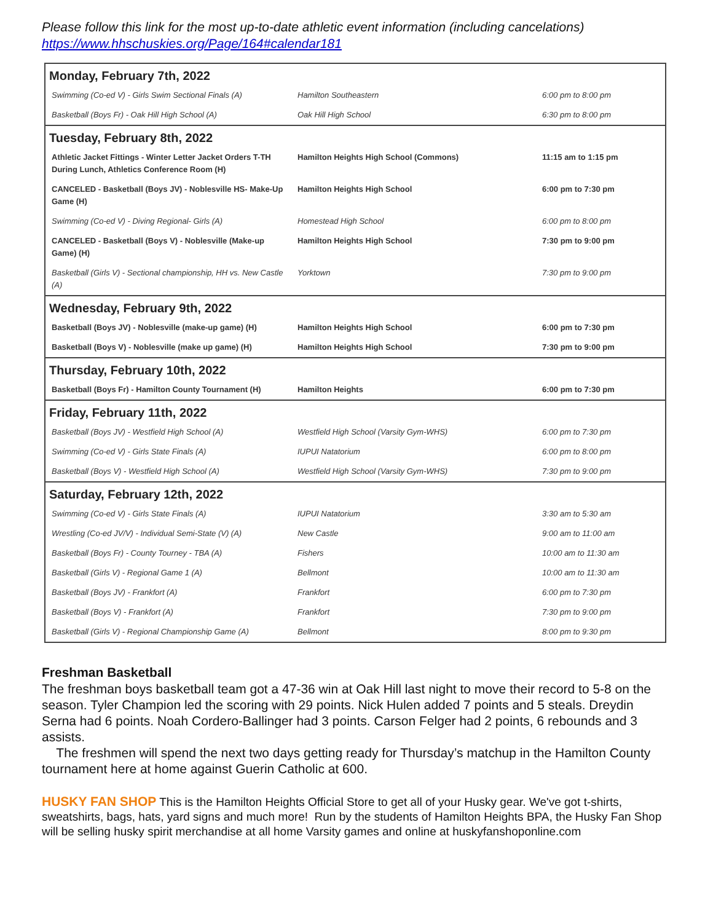Please follow this link for the most up-to-date athletic event information (including cancelations)
https://www.hhschuskies.org/Page/164#calendar181
| Monday, February 7th, 2022 | | |
| --- | --- | --- |
| Swimming (Co-ed V) - Girls Swim Sectional Finals (A) | Hamilton Southeastern | 6:00 pm to 8:00 pm |
| Basketball (Boys Fr) - Oak Hill High School (A) | Oak Hill High School | 6:30 pm to 8:00 pm |
| Tuesday, February 8th, 2022 | | |
| Athletic Jacket Fittings - Winter Letter Jacket Orders T-TH During Lunch, Athletics Conference Room (H) | Hamilton Heights High School (Commons) | 11:15 am to 1:15 pm |
| CANCELED - Basketball (Boys JV) - Noblesville HS- Make-Up Game (H) | Hamilton Heights High School | 6:00 pm to 7:30 pm |
| Swimming (Co-ed V) - Diving Regional- Girls (A) | Homestead High School | 6:00 pm to 8:00 pm |
| CANCELED - Basketball (Boys V) - Noblesville (Make-up Game) (H) | Hamilton Heights High School | 7:30 pm to 9:00 pm |
| Basketball (Girls V) - Sectional championship, HH vs. New Castle (A) | Yorktown | 7:30 pm to 9:00 pm |
| Wednesday, February 9th, 2022 | | |
| Basketball (Boys JV) - Noblesville (make-up game) (H) | Hamilton Heights High School | 6:00 pm to 7:30 pm |
| Basketball (Boys V) - Noblesville (make up game) (H) | Hamilton Heights High School | 7:30 pm to 9:00 pm |
| Thursday, February 10th, 2022 | | |
| Basketball (Boys Fr) - Hamilton County Tournament (H) | Hamilton Heights | 6:00 pm to 7:30 pm |
| Friday, February 11th, 2022 | | |
| Basketball (Boys JV) - Westfield High School (A) | Westfield High School (Varsity Gym-WHS) | 6:00 pm to 7:30 pm |
| Swimming (Co-ed V) - Girls State Finals (A) | IUPUI Natatorium | 6:00 pm to 8:00 pm |
| Basketball (Boys V) - Westfield High School (A) | Westfield High School (Varsity Gym-WHS) | 7:30 pm to 9:00 pm |
| Saturday, February 12th, 2022 | | |
| Swimming (Co-ed V) - Girls State Finals (A) | IUPUI Natatorium | 3:30 am to 5:30 am |
| Wrestling (Co-ed JV/V) - Individual Semi-State (V) (A) | New Castle | 9:00 am to 11:00 am |
| Basketball (Boys Fr) - County Tourney - TBA (A) | Fishers | 10:00 am to 11:30 am |
| Basketball (Girls V) - Regional Game 1 (A) | Bellmont | 10:00 am to 11:30 am |
| Basketball (Boys JV) - Frankfort (A) | Frankfort | 6:00 pm to 7:30 pm |
| Basketball (Boys V) - Frankfort (A) | Frankfort | 7:30 pm to 9:00 pm |
| Basketball (Girls V) - Regional Championship Game (A) | Bellmont | 8:00 pm to 9:30 pm |
Freshman Basketball
The freshman boys basketball team got a 47-36 win at Oak Hill last night to move their record to 5-8 on the season. Tyler Champion led the scoring with 29 points. Nick Hulen added 7 points and 5 steals. Dreydin Serna had 6 points. Noah Cordero-Ballinger had 3 points. Carson Felger had 2 points, 6 rebounds and 3 assists.
The freshmen will spend the next two days getting ready for Thursday’s matchup in the Hamilton County tournament here at home against Guerin Catholic at 600.
HUSKY FAN SHOP This is the Hamilton Heights Official Store to get all of your Husky gear. We've got t-shirts, sweatshirts, bags, hats, yard signs and much more! Run by the students of Hamilton Heights BPA, the Husky Fan Shop will be selling husky spirit merchandise at all home Varsity games and online at huskyfanshoponline.com